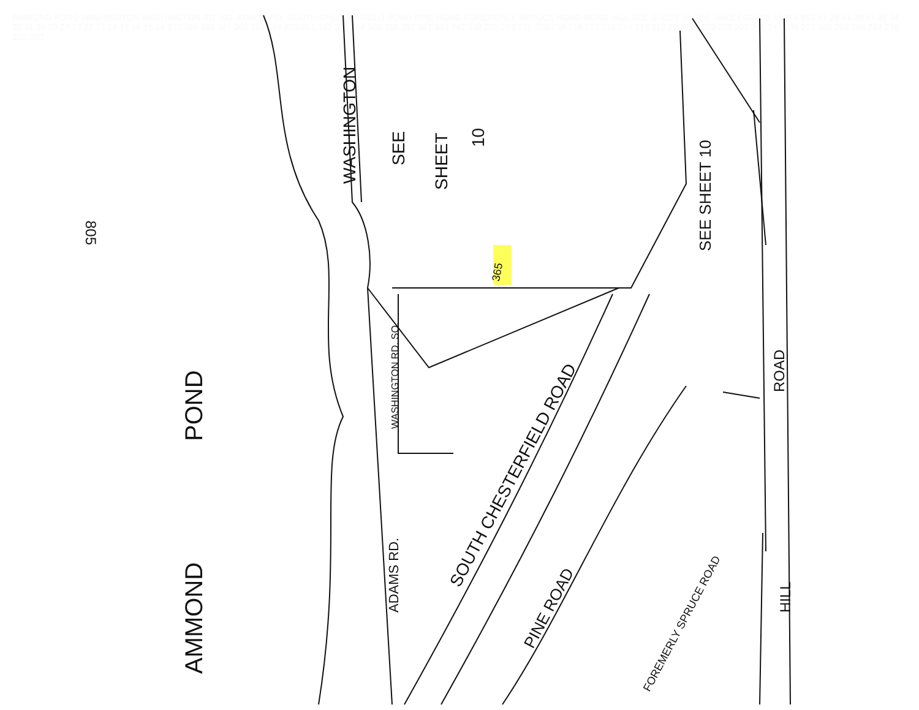AMMOND
POND
WASHINGTON
WASHINGTON RD. SO.
ADAMS RD.
SOUTH CHESTERFIELD ROAD
PINE ROAD
FOREMERLY SPRUCE ROAD
ROAD
HILL
SEE
SHEET
10
SEE SHEET 10
805
365
AMMOND POND WASHINGTON WASHINGTON RD. SO. ADAMS RD. SOUTH CHESTERFIELD ROAD PINE ROAD FOREMERLY SPRUCE ROAD ROAD HILL SEE SHEET 10 SEE SHEET 10 805 49 854 853 27 25 41 39 37 35 34 33 31 30 29 24 23 22 21 18 17 16 15 14 370 369 368 367 366 365 364 875 351 352 353 358 360 355 357 347 343 342 339 225 223 221 220 219 218 217 216 215 213 212 211 210 209 208 207 245 241 236 270 269 268 266 288 276 292 330